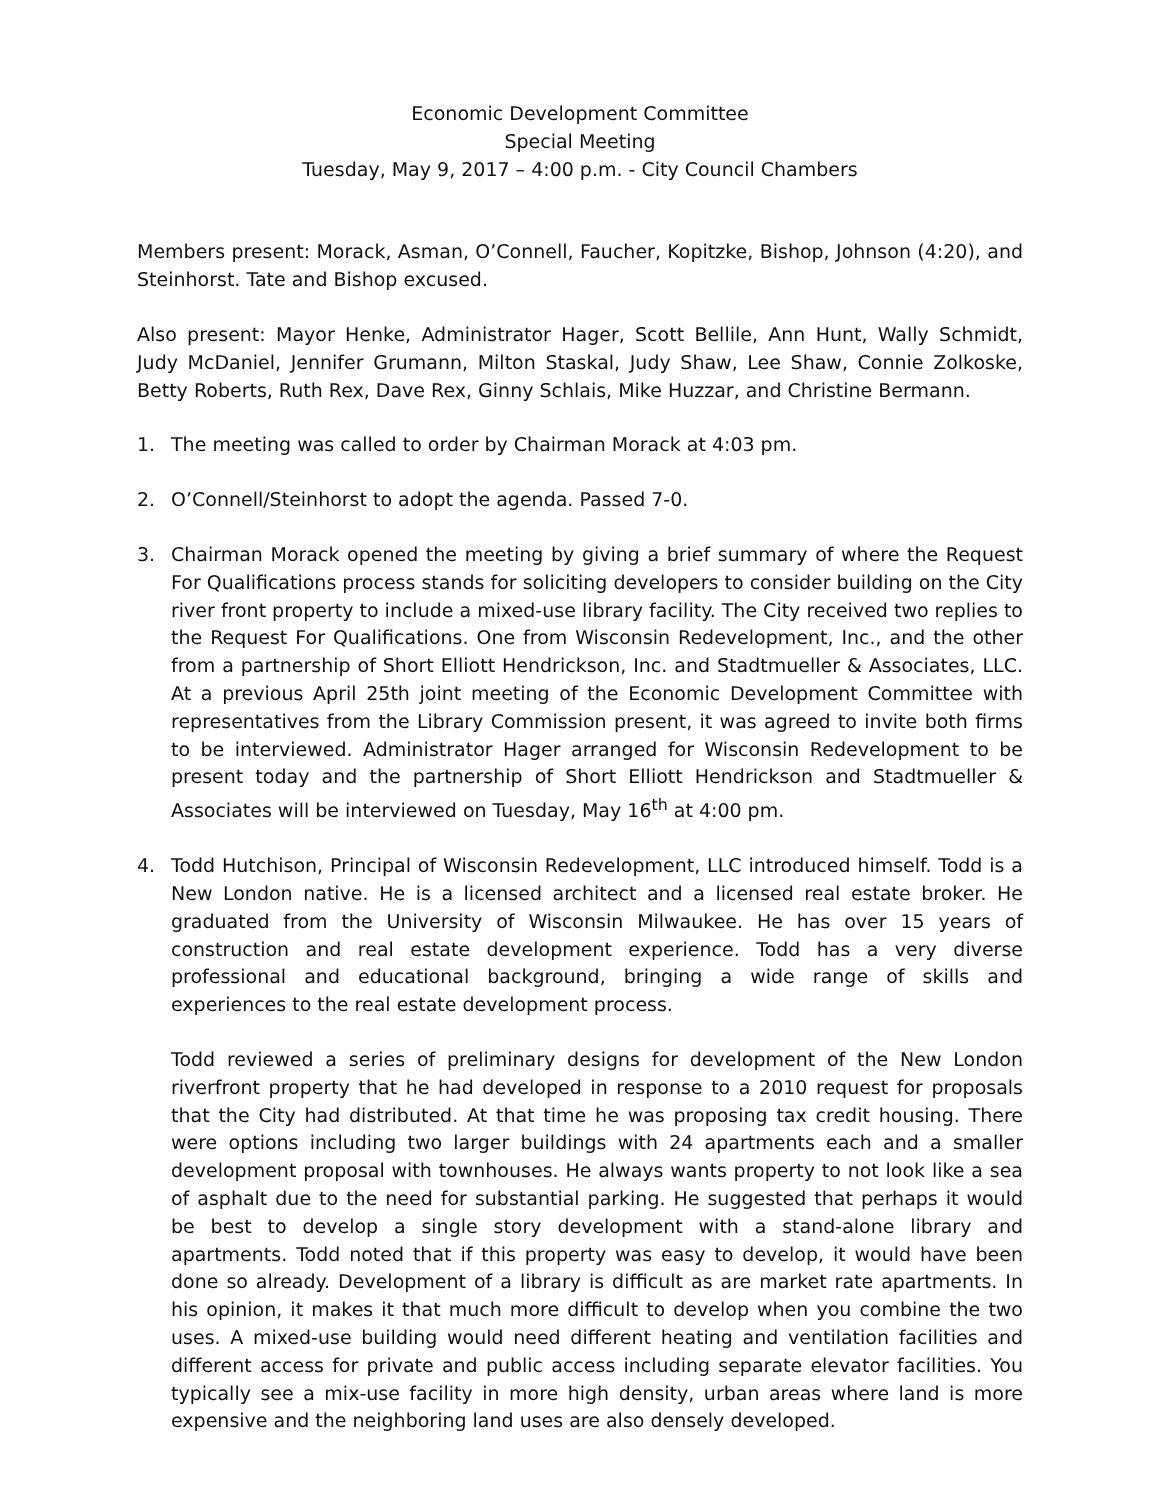Economic Development Committee
Special Meeting
Tuesday, May 9, 2017 – 4:00 p.m. - City Council Chambers
Members present: Morack, Asman, O’Connell, Faucher, Kopitzke, Bishop, Johnson (4:20), and Steinhorst. Tate and Bishop excused.
Also present: Mayor Henke, Administrator Hager, Scott Bellile, Ann Hunt, Wally Schmidt, Judy McDaniel, Jennifer Grumann, Milton Staskal, Judy Shaw, Lee Shaw, Connie Zolkoske, Betty Roberts, Ruth Rex, Dave Rex, Ginny Schlais, Mike Huzzar, and Christine Bermann.
1. The meeting was called to order by Chairman Morack at 4:03 pm.
2. O’Connell/Steinhorst to adopt the agenda. Passed 7-0.
3. Chairman Morack opened the meeting by giving a brief summary of where the Request For Qualifications process stands for soliciting developers to consider building on the City river front property to include a mixed-use library facility. The City received two replies to the Request For Qualifications. One from Wisconsin Redevelopment, Inc., and the other from a partnership of Short Elliott Hendrickson, Inc. and Stadtmueller & Associates, LLC. At a previous April 25th joint meeting of the Economic Development Committee with representatives from the Library Commission present, it was agreed to invite both firms to be interviewed. Administrator Hager arranged for Wisconsin Redevelopment to be present today and the partnership of Short Elliott Hendrickson and Stadtmueller & Associates will be interviewed on Tuesday, May 16<sup>th</sup> at 4:00 pm.
4. Todd Hutchison, Principal of Wisconsin Redevelopment, LLC introduced himself. Todd is a New London native. He is a licensed architect and a licensed real estate broker. He graduated from the University of Wisconsin Milwaukee. He has over 15 years of construction and real estate development experience. Todd has a very diverse professional and educational background, bringing a wide range of skills and experiences to the real estate development process.
Todd reviewed a series of preliminary designs for development of the New London riverfront property that he had developed in response to a 2010 request for proposals that the City had distributed. At that time he was proposing tax credit housing. There were options including two larger buildings with 24 apartments each and a smaller development proposal with townhouses. He always wants property to not look like a sea of asphalt due to the need for substantial parking. He suggested that perhaps it would be best to develop a single story development with a stand-alone library and apartments. Todd noted that if this property was easy to develop, it would have been done so already. Development of a library is difficult as are market rate apartments. In his opinion, it makes it that much more difficult to develop when you combine the two uses. A mixed-use building would need different heating and ventilation facilities and different access for private and public access including separate elevator facilities. You typically see a mix-use facility in more high density, urban areas where land is more expensive and the neighboring land uses are also densely developed.